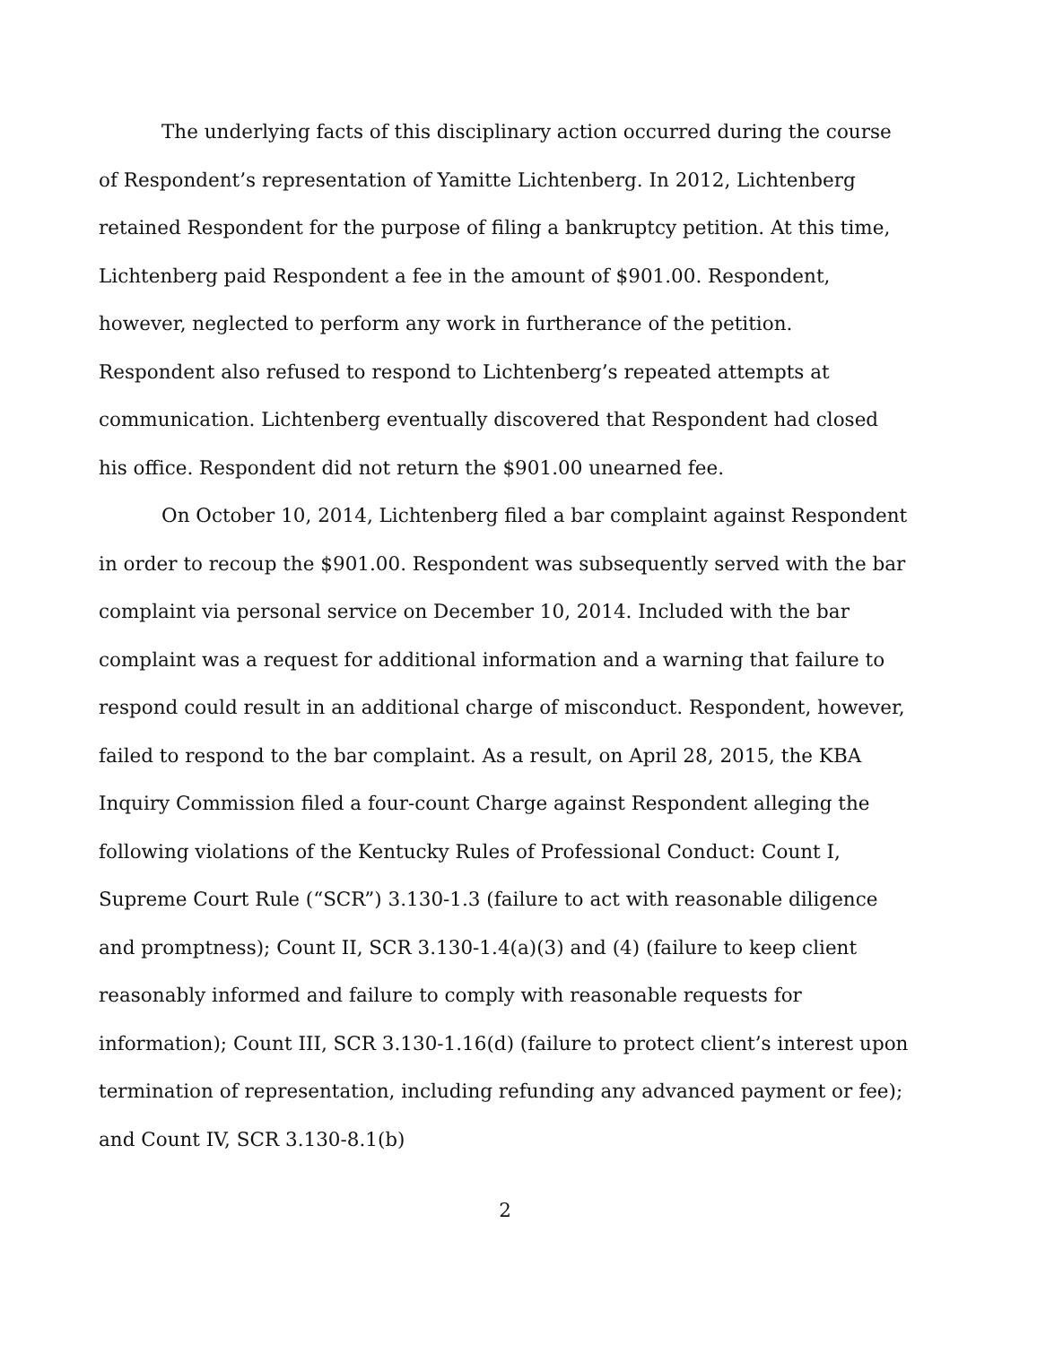The underlying facts of this disciplinary action occurred during the course of Respondent’s representation of Yamitte Lichtenberg. In 2012, Lichtenberg retained Respondent for the purpose of filing a bankruptcy petition. At this time, Lichtenberg paid Respondent a fee in the amount of $901.00. Respondent, however, neglected to perform any work in furtherance of the petition. Respondent also refused to respond to Lichtenberg’s repeated attempts at communication. Lichtenberg eventually discovered that Respondent had closed his office. Respondent did not return the $901.00 unearned fee.
On October 10, 2014, Lichtenberg filed a bar complaint against Respondent in order to recoup the $901.00. Respondent was subsequently served with the bar complaint via personal service on December 10, 2014. Included with the bar complaint was a request for additional information and a warning that failure to respond could result in an additional charge of misconduct. Respondent, however, failed to respond to the bar complaint. As a result, on April 28, 2015, the KBA Inquiry Commission filed a four-count Charge against Respondent alleging the following violations of the Kentucky Rules of Professional Conduct: Count I, Supreme Court Rule (“SCR”) 3.130-1.3 (failure to act with reasonable diligence and promptness); Count II, SCR 3.130-1.4(a)(3) and (4) (failure to keep client reasonably informed and failure to comply with reasonable requests for information); Count III, SCR 3.130-1.16(d) (failure to protect client’s interest upon termination of representation, including refunding any advanced payment or fee); and Count IV, SCR 3.130-8.1(b)
2